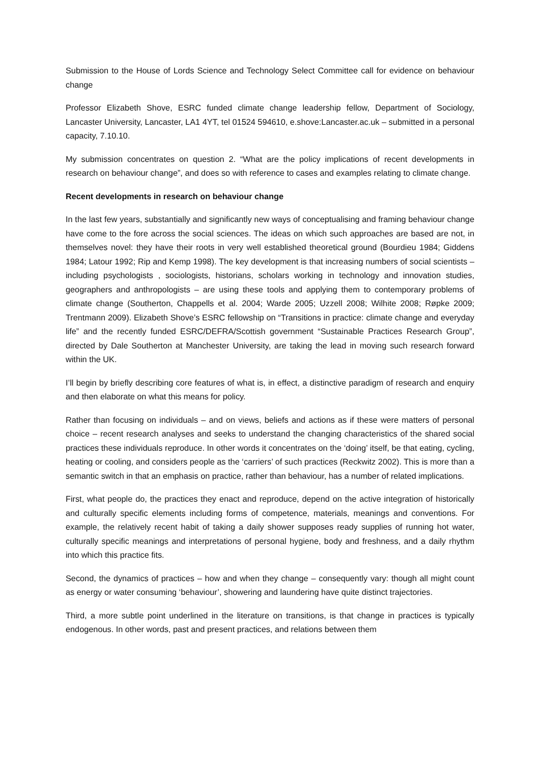Submission to the House of Lords Science and Technology Select Committee call for evidence on behaviour change
Professor Elizabeth Shove, ESRC funded climate change leadership fellow, Department of Sociology, Lancaster University, Lancaster, LA1 4YT, tel 01524 594610, e.shove:Lancaster.ac.uk – submitted in a personal capacity, 7.10.10.
My submission concentrates on question 2. “What are the policy implications of recent developments in research on behaviour change”, and does so with reference to cases and examples relating to climate change.
Recent developments in research on behaviour change
In the last few years, substantially and significantly new ways of conceptualising and framing behaviour change have come to the fore across the social sciences. The ideas on which such approaches are based are not, in themselves novel: they have their roots in very well established theoretical ground (Bourdieu 1984; Giddens 1984; Latour 1992; Rip and Kemp 1998). The key development is that increasing numbers of social scientists – including psychologists , sociologists, historians, scholars working in technology and innovation studies, geographers and anthropologists – are using these tools and applying them to contemporary problems of climate change (Southerton, Chappells et al. 2004; Warde 2005; Uzzell 2008; Wilhite 2008; Røpke 2009; Trentmann 2009). Elizabeth Shove’s ESRC fellowship on “Transitions in practice: climate change and everyday life” and the recently funded ESRC/DEFRA/Scottish government “Sustainable Practices Research Group”, directed by Dale Southerton at Manchester University, are taking the lead in moving such research forward within the UK.
I’ll begin by briefly describing core features of what is, in effect, a distinctive paradigm of research and enquiry and then elaborate on what this means for policy.
Rather than focusing on individuals – and on views, beliefs and actions as if these were matters of personal choice – recent research analyses and seeks to understand the changing characteristics of the shared social practices these individuals reproduce. In other words it concentrates on the ‘doing’ itself, be that eating, cycling, heating or cooling, and considers people as the ‘carriers’ of such practices (Reckwitz 2002). This is more than a semantic switch in that an emphasis on practice, rather than behaviour, has a number of related implications.
First, what people do, the practices they enact and reproduce, depend on the active integration of historically and culturally specific elements including forms of competence, materials, meanings and conventions. For example, the relatively recent habit of taking a daily shower supposes ready supplies of running hot water, culturally specific meanings and interpretations of personal hygiene, body and freshness, and a daily rhythm into which this practice fits.
Second, the dynamics of practices – how and when they change – consequently vary: though all might count as energy or water consuming ‘behaviour’, showering and laundering have quite distinct trajectories.
Third, a more subtle point underlined in the literature on transitions, is that change in practices is typically endogenous. In other words, past and present practices, and relations between them